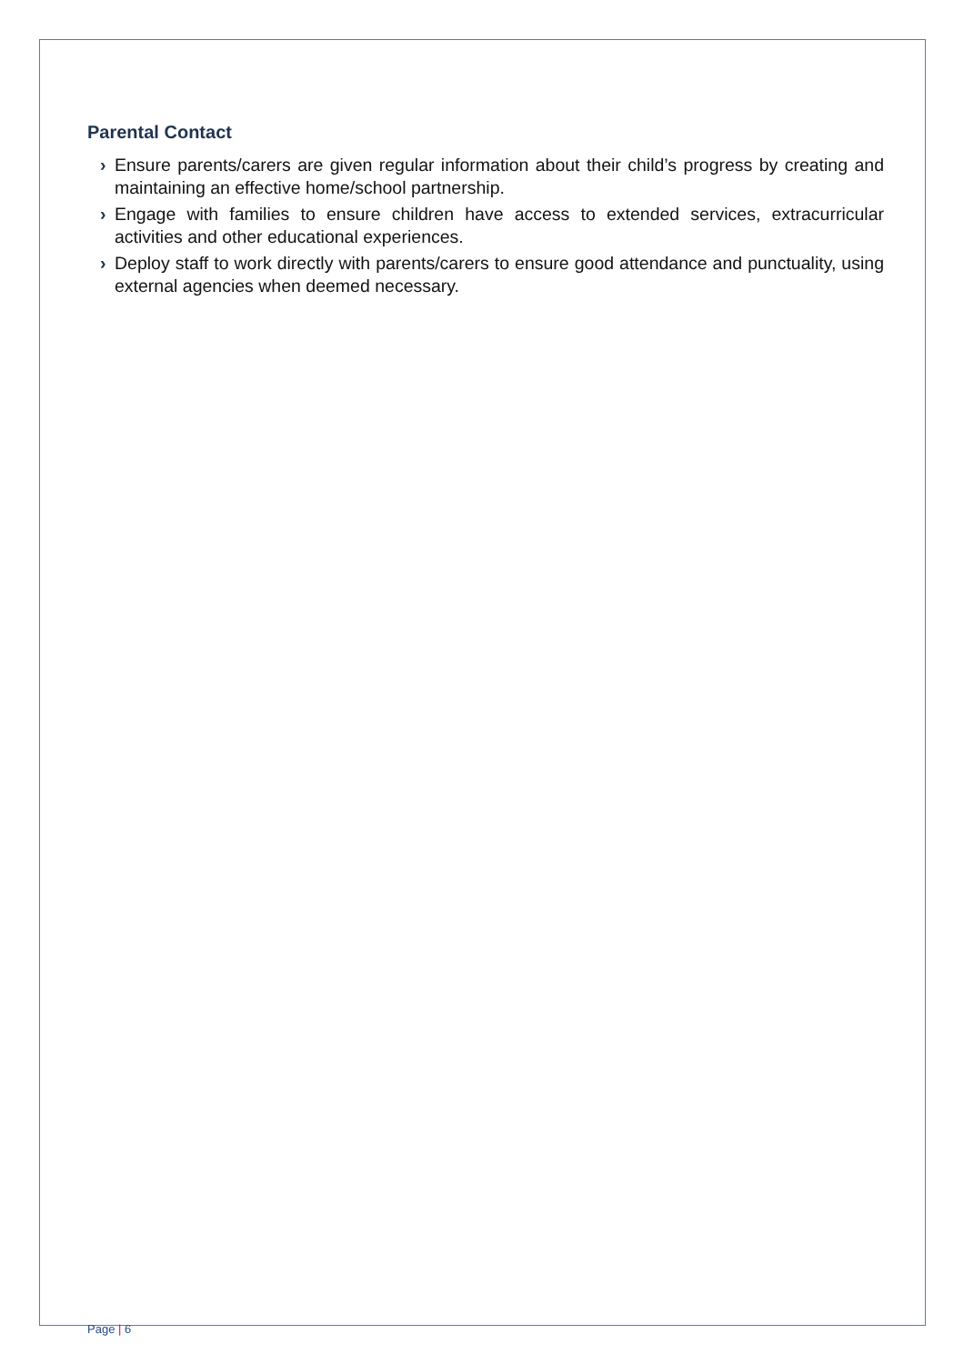Parental Contact
› Ensure parents/carers are given regular information about their child’s progress by creating and maintaining an effective home/school partnership.
› Engage with families to ensure children have access to extended services, extracurricular activities and other educational experiences.
› Deploy staff to work directly with parents/carers to ensure good attendance and punctuality, using external agencies when deemed necessary.
Page | 6